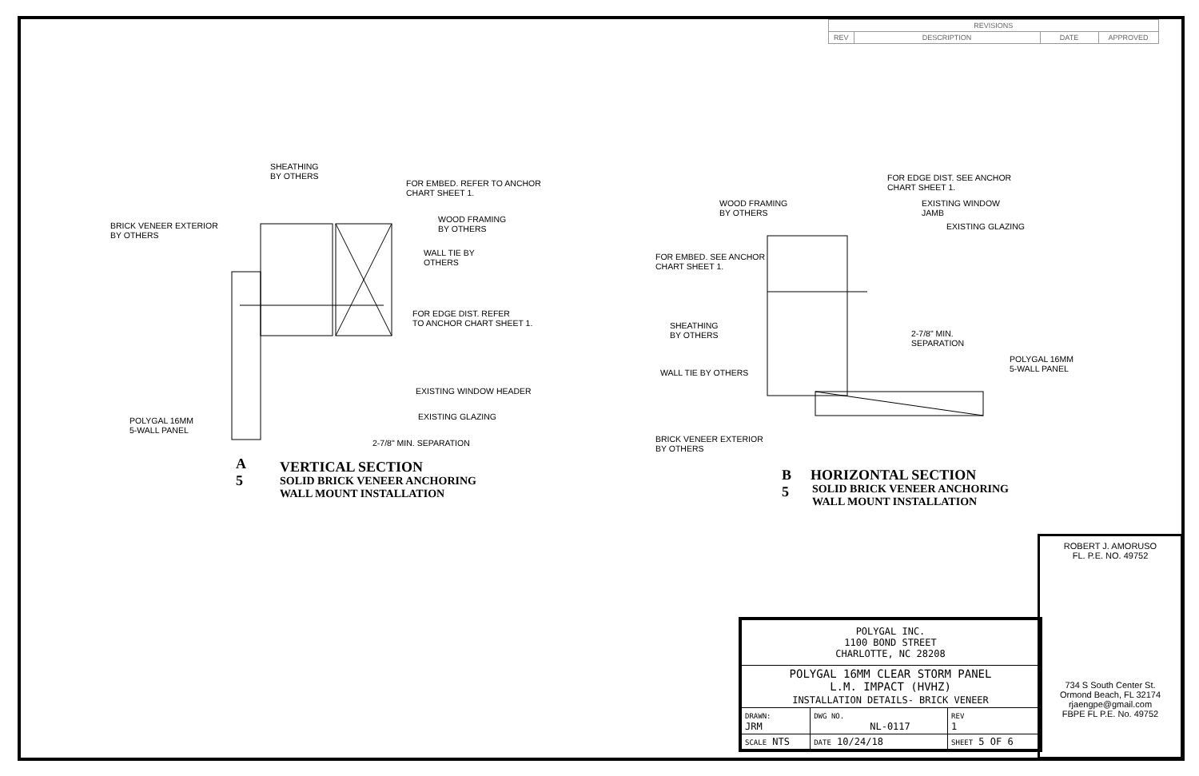| REVISIONS | | | |
| --- | --- | --- | --- |
| REV | DESCRIPTION | DATE | APPROVED |
SHEATHING
BY OTHERS
FOR EMBED. REFER TO ANCHOR
CHART SHEET 1.
BRICK VENEER EXTERIOR
BY OTHERS
WOOD FRAMING
BY OTHERS
WALL TIE BY
OTHERS
FOR EDGE DIST. REFER
TO ANCHOR CHART SHEET 1.
EXISTING WINDOW HEADER
EXISTING GLAZING
POLYGAL 16MM
5-WALL PANEL
2-7/8" MIN. SEPARATION
A
5
VERTICAL SECTION
SOLID BRICK VENEER ANCHORING
WALL MOUNT INSTALLATION
FOR EDGE DIST. SEE ANCHOR
CHART SHEET 1.
WOOD FRAMING
BY OTHERS
EXISTING WINDOW
JAMB
EXISTING GLAZING
FOR EMBED. SEE ANCHOR
CHART SHEET 1.
SHEATHING
BY OTHERS
2-7/8" MIN.
SEPARATION
POLYGAL 16MM
5-WALL PANEL
WALL TIE BY OTHERS
BRICK VENEER EXTERIOR
BY OTHERS
B
5
HORIZONTAL SECTION
SOLID BRICK VENEER ANCHORING
WALL MOUNT INSTALLATION
ROBERT J. AMORUSO
FL. P.E. NO. 49752
734 S South Center St.
Ormond Beach, FL 32174
rjaengpe@gmail.com
FBPE FL P.E. No. 49752
| POLYGAL INC. 1100 BOND STREET CHARLOTTE, NC 28208 | | | |
| POLYGAL 16MM CLEAR STORM PANEL L.M. IMPACT (HVHZ) INSTALLATION DETAILS- BRICK VENEER | | | |
| DRAWN: JRM | DWG NO. NL-0117 | | REV 1 |
| SCALE NTS | DATE 10/24/18 | SHEET 5 OF 6 | |